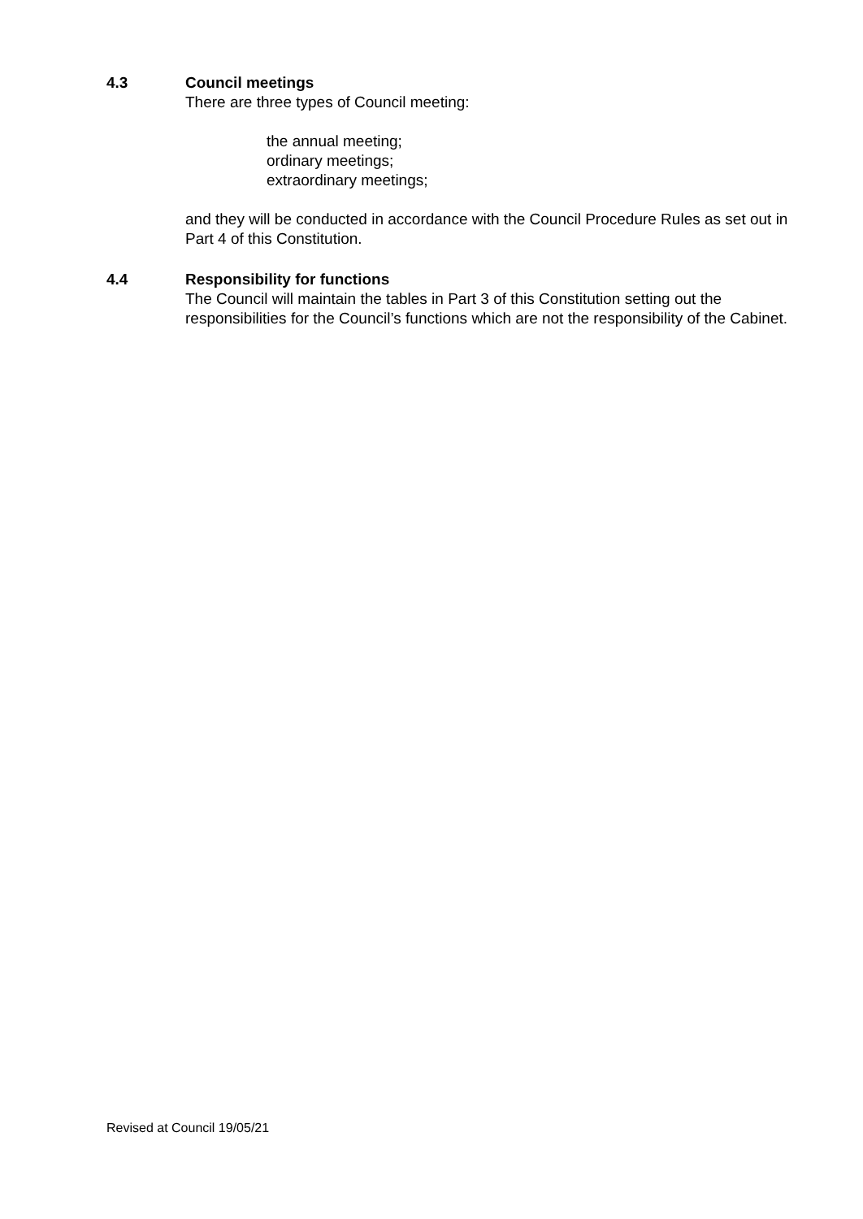4.3
Council meetings
There are three types of Council meeting:
the annual meeting;
ordinary meetings;
extraordinary meetings;
and they will be conducted in accordance with the Council Procedure Rules as set out in Part 4 of this Constitution.
4.4
Responsibility for functions
The Council will maintain the tables in Part 3 of this Constitution setting out the responsibilities for the Council’s functions which are not the responsibility of the Cabinet.
Revised at Council 19/05/21